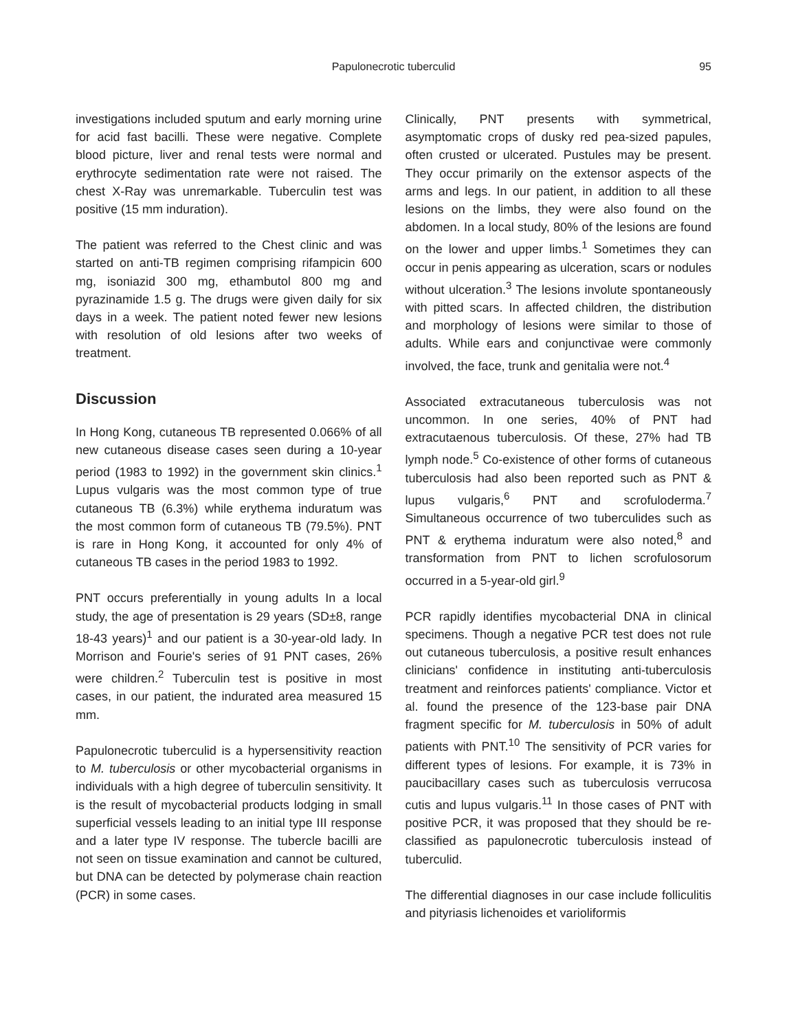Papulonecrotic tuberculid
95
investigations included sputum and early morning urine for acid fast bacilli. These were negative. Complete blood picture, liver and renal tests were normal and erythrocyte sedimentation rate were not raised. The chest X-Ray was unremarkable. Tuberculin test was positive (15 mm induration).
The patient was referred to the Chest clinic and was started on anti-TB regimen comprising rifampicin 600 mg, isoniazid 300 mg, ethambutol 800 mg and pyrazinamide 1.5 g. The drugs were given daily for six days in a week. The patient noted fewer new lesions with resolution of old lesions after two weeks of treatment.
Discussion
In Hong Kong, cutaneous TB represented 0.066% of all new cutaneous disease cases seen during a 10-year period (1983 to 1992) in the government skin clinics.<sup>1</sup> Lupus vulgaris was the most common type of true cutaneous TB (6.3%) while erythema induratum was the most common form of cutaneous TB (79.5%). PNT is rare in Hong Kong, it accounted for only 4% of cutaneous TB cases in the period 1983 to 1992.
PNT occurs preferentially in young adults In a local study, the age of presentation is 29 years (SD±8, range 18-43 years)<sup>1</sup> and our patient is a 30-year-old lady. In Morrison and Fourie's series of 91 PNT cases, 26% were children.<sup>2</sup> Tuberculin test is positive in most cases, in our patient, the indurated area measured 15 mm.
Papulonecrotic tuberculid is a hypersensitivity reaction to M. tuberculosis or other mycobacterial organisms in individuals with a high degree of tuberculin sensitivity. It is the result of mycobacterial products lodging in small superficial vessels leading to an initial type III response and a later type IV response. The tubercle bacilli are not seen on tissue examination and cannot be cultured, but DNA can be detected by polymerase chain reaction (PCR) in some cases.
Clinically, PNT presents with symmetrical, asymptomatic crops of dusky red pea-sized papules, often crusted or ulcerated. Pustules may be present. They occur primarily on the extensor aspects of the arms and legs. In our patient, in addition to all these lesions on the limbs, they were also found on the abdomen. In a local study, 80% of the lesions are found on the lower and upper limbs.<sup>1</sup> Sometimes they can occur in penis appearing as ulceration, scars or nodules without ulceration.<sup>3</sup> The lesions involute spontaneously with pitted scars. In affected children, the distribution and morphology of lesions were similar to those of adults. While ears and conjunctivae were commonly involved, the face, trunk and genitalia were not.<sup>4</sup>
Associated extracutaneous tuberculosis was not uncommon. In one series, 40% of PNT had extracutaenous tuberculosis. Of these, 27% had TB lymph node.<sup>5</sup> Co-existence of other forms of cutaneous tuberculosis had also been reported such as PNT & lupus vulgaris,<sup>6</sup> PNT and scrofuloderma.<sup>7</sup> Simultaneous occurrence of two tuberculides such as PNT & erythema induratum were also noted,<sup>8</sup> and transformation from PNT to lichen scrofulosorum occurred in a 5-year-old girl.<sup>9</sup>
PCR rapidly identifies mycobacterial DNA in clinical specimens. Though a negative PCR test does not rule out cutaneous tuberculosis, a positive result enhances clinicians' confidence in instituting anti-tuberculosis treatment and reinforces patients' compliance. Victor et al. found the presence of the 123-base pair DNA fragment specific for M. tuberculosis in 50% of adult patients with PNT.<sup>10</sup> The sensitivity of PCR varies for different types of lesions. For example, it is 73% in paucibacillary cases such as tuberculosis verrucosa cutis and lupus vulgaris.<sup>11</sup> In those cases of PNT with positive PCR, it was proposed that they should be re-classified as papulonecrotic tuberculosis instead of tuberculid.
The differential diagnoses in our case include folliculitis and pityriasis lichenoides et varioliformis